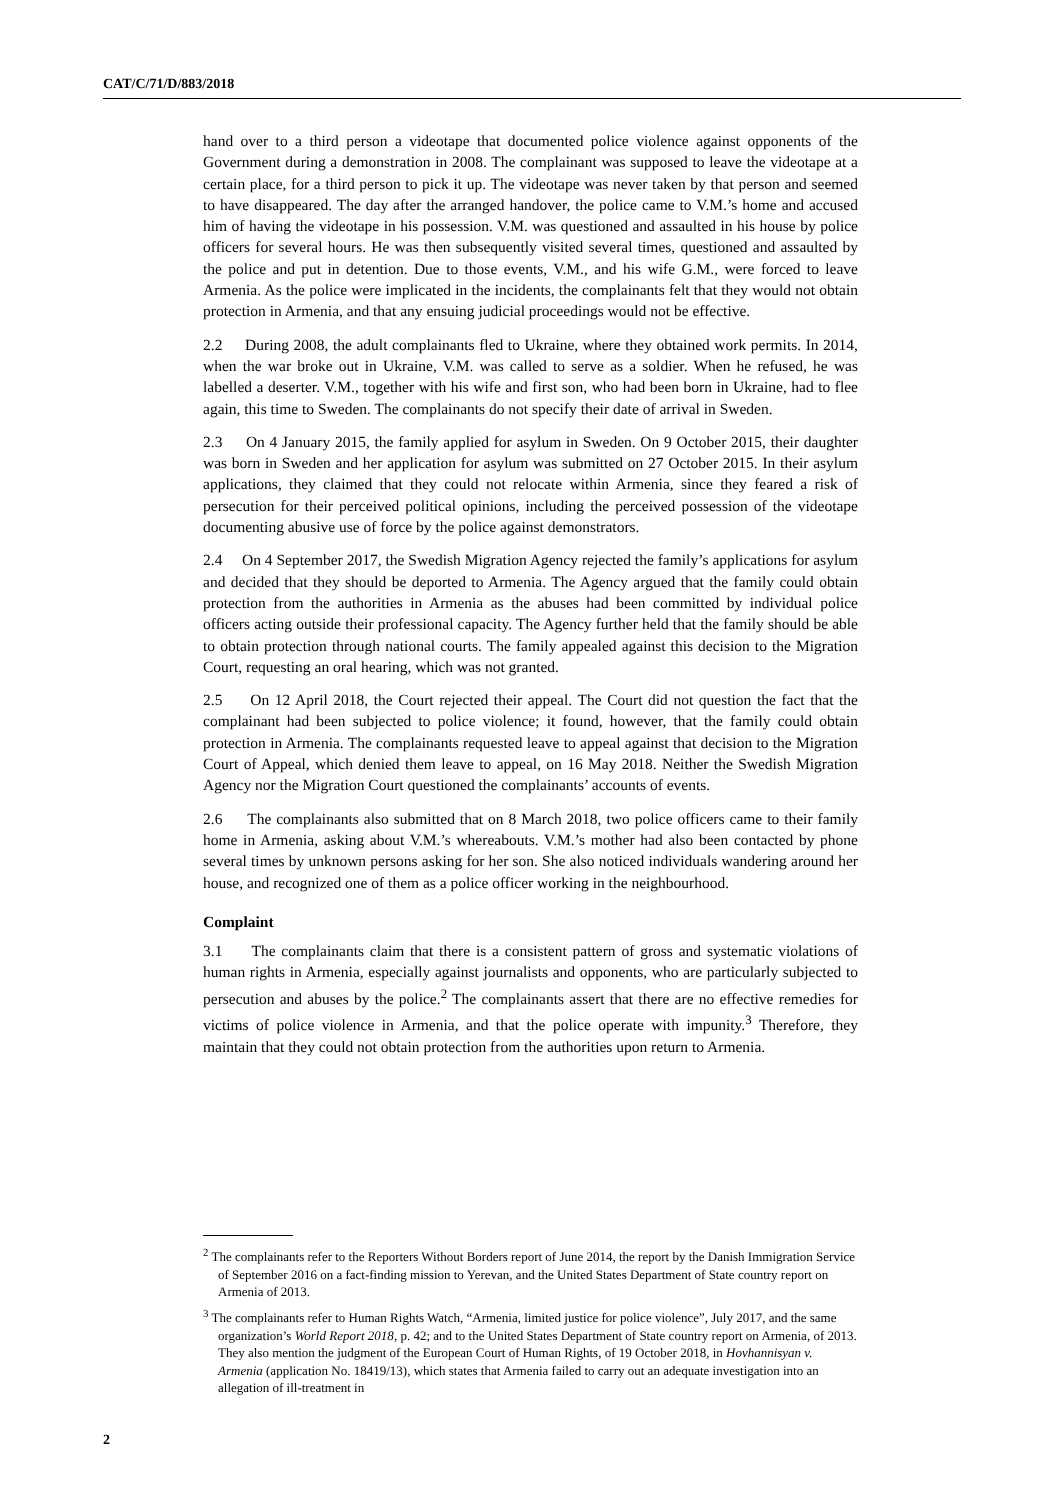CAT/C/71/D/883/2018
hand over to a third person a videotape that documented police violence against opponents of the Government during a demonstration in 2008. The complainant was supposed to leave the videotape at a certain place, for a third person to pick it up. The videotape was never taken by that person and seemed to have disappeared. The day after the arranged handover, the police came to V.M.’s home and accused him of having the videotape in his possession. V.M. was questioned and assaulted in his house by police officers for several hours. He was then subsequently visited several times, questioned and assaulted by the police and put in detention. Due to those events, V.M., and his wife G.M., were forced to leave Armenia. As the police were implicated in the incidents, the complainants felt that they would not obtain protection in Armenia, and that any ensuing judicial proceedings would not be effective.
2.2 During 2008, the adult complainants fled to Ukraine, where they obtained work permits. In 2014, when the war broke out in Ukraine, V.M. was called to serve as a soldier. When he refused, he was labelled a deserter. V.M., together with his wife and first son, who had been born in Ukraine, had to flee again, this time to Sweden. The complainants do not specify their date of arrival in Sweden.
2.3 On 4 January 2015, the family applied for asylum in Sweden. On 9 October 2015, their daughter was born in Sweden and her application for asylum was submitted on 27 October 2015. In their asylum applications, they claimed that they could not relocate within Armenia, since they feared a risk of persecution for their perceived political opinions, including the perceived possession of the videotape documenting abusive use of force by the police against demonstrators.
2.4 On 4 September 2017, the Swedish Migration Agency rejected the family’s applications for asylum and decided that they should be deported to Armenia. The Agency argued that the family could obtain protection from the authorities in Armenia as the abuses had been committed by individual police officers acting outside their professional capacity. The Agency further held that the family should be able to obtain protection through national courts. The family appealed against this decision to the Migration Court, requesting an oral hearing, which was not granted.
2.5 On 12 April 2018, the Court rejected their appeal. The Court did not question the fact that the complainant had been subjected to police violence; it found, however, that the family could obtain protection in Armenia. The complainants requested leave to appeal against that decision to the Migration Court of Appeal, which denied them leave to appeal, on 16 May 2018. Neither the Swedish Migration Agency nor the Migration Court questioned the complainants’ accounts of events.
2.6 The complainants also submitted that on 8 March 2018, two police officers came to their family home in Armenia, asking about V.M.’s whereabouts. V.M.’s mother had also been contacted by phone several times by unknown persons asking for her son. She also noticed individuals wandering around her house, and recognized one of them as a police officer working in the neighbourhood.
Complaint
3.1 The complainants claim that there is a consistent pattern of gross and systematic violations of human rights in Armenia, especially against journalists and opponents, who are particularly subjected to persecution and abuses by the police.<sup>2</sup> The complainants assert that there are no effective remedies for victims of police violence in Armenia, and that the police operate with impunity.<sup>3</sup> Therefore, they maintain that they could not obtain protection from the authorities upon return to Armenia.
<sup>2</sup> The complainants refer to the Reporters Without Borders report of June 2014, the report by the Danish Immigration Service of September 2016 on a fact-finding mission to Yerevan, and the United States Department of State country report on Armenia of 2013.
<sup>3</sup> The complainants refer to Human Rights Watch, “Armenia, limited justice for police violence”, July 2017, and the same organization’s World Report 2018, p. 42; and to the United States Department of State country report on Armenia, of 2013. They also mention the judgment of the European Court of Human Rights, of 19 October 2018, in Hovhannisyan v. Armenia (application No. 18419/13), which states that Armenia failed to carry out an adequate investigation into an allegation of ill-treatment in
2